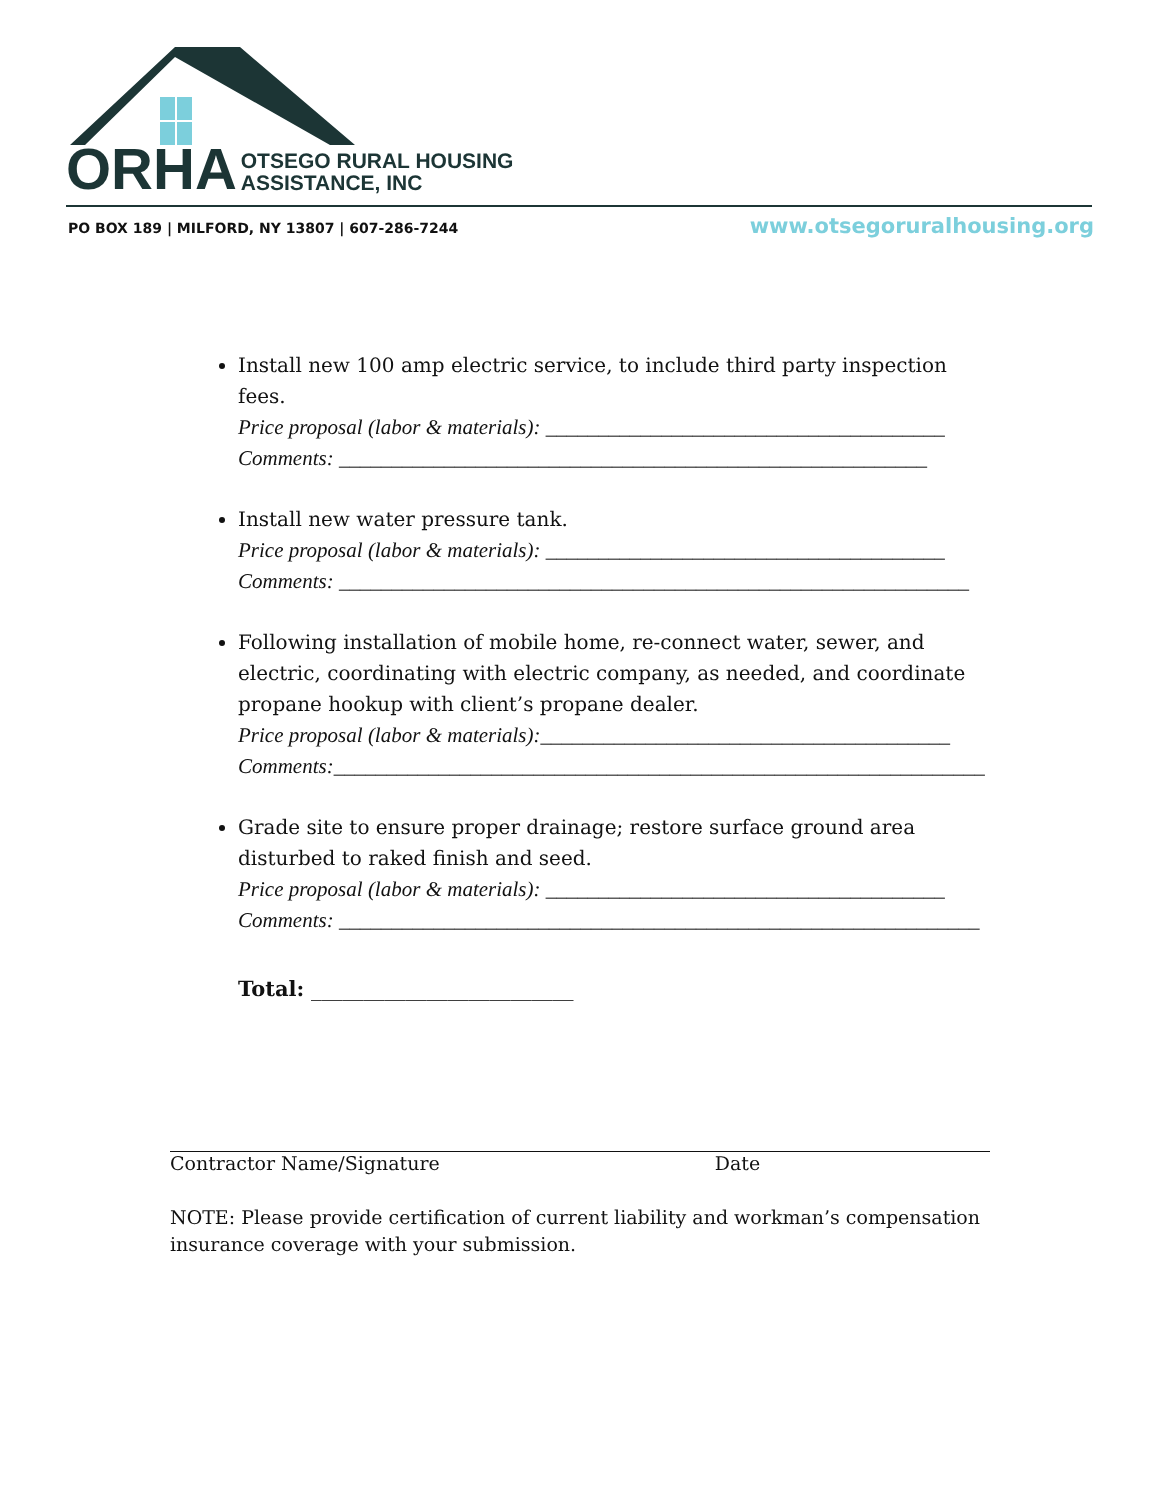ORHA OTSEGO RURAL HOUSING
ASSISTANCE, INC
PO BOX 189 | MILFORD, NY 13807 | 607-286-7244
www.otsegoruralhousing.org
Install new 100 amp electric service, to include third party inspection fees.
Price proposal (labor & materials): ______________________________________
Comments: ________________________________________________________
Install new water pressure tank.
Price proposal (labor & materials): ______________________________________
Comments: ____________________________________________________________
Following installation of mobile home, re-connect water, sewer, and electric, coordinating with electric company, as needed, and coordinate propane hookup with client’s propane dealer.
Price proposal (labor & materials):_______________________________________
Comments:______________________________________________________________
Grade site to ensure proper drainage; restore surface ground area disturbed to raked finish and seed.
Price proposal (labor & materials): ______________________________________
Comments: _____________________________________________________________
Total: _________________________
Contractor Name/Signature Date
NOTE: Please provide certification of current liability and workman’s compensation insurance coverage with your submission.